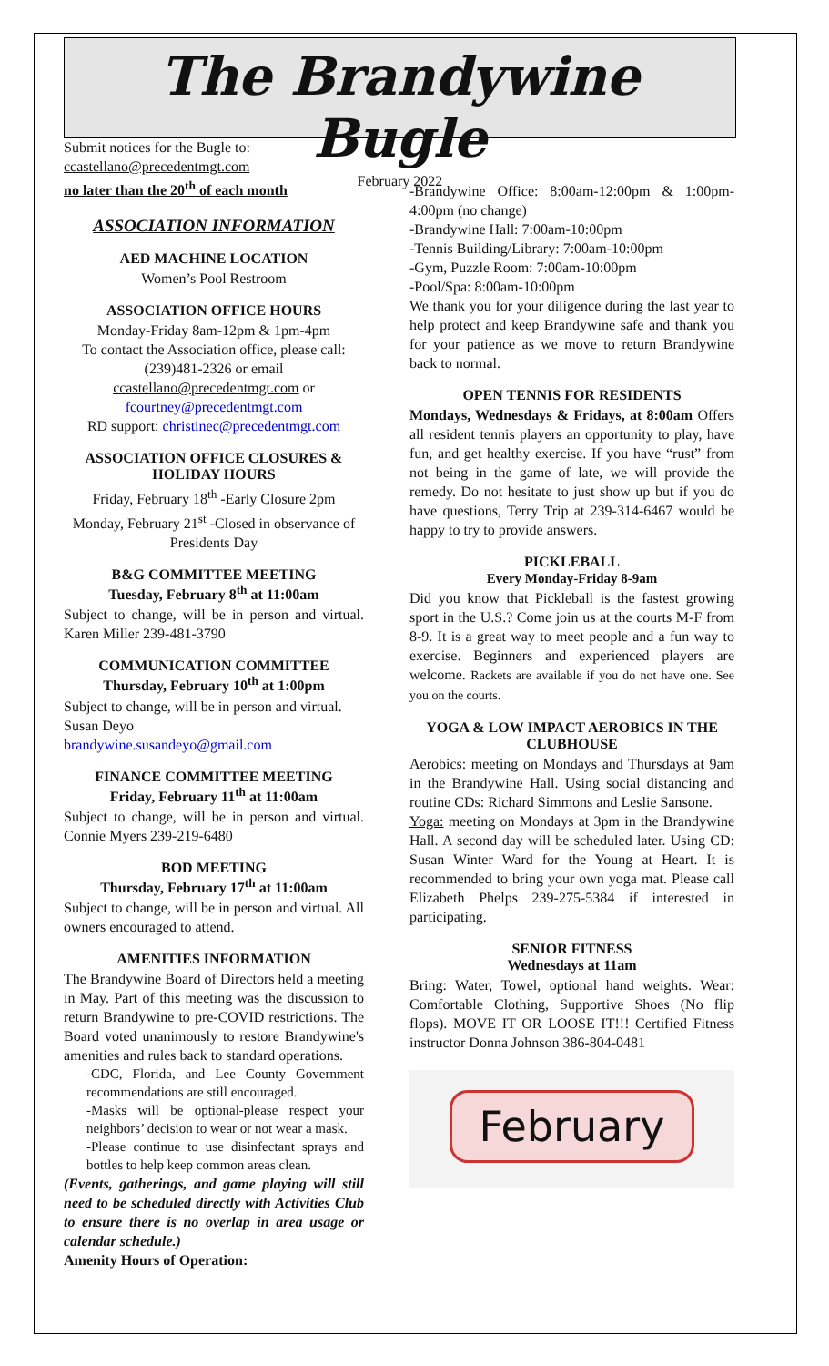The Brandywine Bugle
February 2022
Submit notices for the Bugle to:
ccastellano@precedentmgt.com
no later than the 20<sup>th</sup> of each month
ASSOCIATION INFORMATION
AED MACHINE LOCATION
Women’s Pool Restroom
ASSOCIATION OFFICE HOURS
Monday-Friday 8am-12pm & 1pm-4pm
To contact the Association office, please call: (239)481-2326 or email ccastellano@precedentmgt.com or fcourtney@precedentmgt.com
RD support: christinec@precedentmgt.com
ASSOCIATION OFFICE CLOSURES & HOLIDAY HOURS
Friday, February 18<sup>th</sup> -Early Closure 2pm
Monday, February 21<sup>st</sup> -Closed in observance of Presidents Day
B&G COMMITTEE MEETING
Tuesday, February 8<sup>th</sup> at 11:00am
Subject to change, will be in person and virtual. Karen Miller 239-481-3790
COMMUNICATION COMMITTEE
Thursday, February 10<sup>th</sup> at 1:00pm
Subject to change, will be in person and virtual. Susan Deyo
brandywine.susandeyo@gmail.com
FINANCE COMMITTEE MEETING
Friday, February 11<sup>th</sup> at 11:00am
Subject to change, will be in person and virtual. Connie Myers 239-219-6480
BOD MEETING
Thursday, February 17<sup>th</sup> at 11:00am
Subject to change, will be in person and virtual. All owners encouraged to attend.
AMENITIES INFORMATION
The Brandywine Board of Directors held a meeting in May. Part of this meeting was the discussion to return Brandywine to pre-COVID restrictions. The Board voted unanimously to restore Brandywine's amenities and rules back to standard operations.
-CDC, Florida, and Lee County Government recommendations are still encouraged.
-Masks will be optional-please respect your neighbors’ decision to wear or not wear a mask.
-Please continue to use disinfectant sprays and bottles to help keep common areas clean.
(Events, gatherings, and game playing will still need to be scheduled directly with Activities Club to ensure there is no overlap in area usage or calendar schedule.)
Amenity Hours of Operation:
-Brandywine Office: 8:00am-12:00pm & 1:00pm-4:00pm (no change)
-Brandywine Hall: 7:00am-10:00pm
-Tennis Building/Library: 7:00am-10:00pm
-Gym, Puzzle Room: 7:00am-10:00pm
-Pool/Spa: 8:00am-10:00pm
We thank you for your diligence during the last year to help protect and keep Brandywine safe and thank you for your patience as we move to return Brandywine back to normal.
OPEN TENNIS FOR RESIDENTS
Mondays, Wednesdays & Fridays, at 8:00am Offers all resident tennis players an opportunity to play, have fun, and get healthy exercise. If you have “rust” from not being in the game of late, we will provide the remedy. Do not hesitate to just show up but if you do have questions, Terry Trip at 239-314-6467 would be happy to try to provide answers.
PICKLEBALL
Every Monday-Friday 8-9am
Did you know that Pickleball is the fastest growing sport in the U.S.? Come join us at the courts M-F from 8-9. It is a great way to meet people and a fun way to exercise. Beginners and experienced players are welcome. Rackets are available if you do not have one. See you on the courts.
YOGA & LOW IMPACT AEROBICS IN THE CLUBHOUSE
Aerobics: meeting on Mondays and Thursdays at 9am in the Brandywine Hall. Using social distancing and routine CDs: Richard Simmons and Leslie Sansone.
Yoga: meeting on Mondays at 3pm in the Brandywine Hall. A second day will be scheduled later. Using CD: Susan Winter Ward for the Young at Heart. It is recommended to bring your own yoga mat. Please call Elizabeth Phelps 239-275-5384 if interested in participating.
SENIOR FITNESS
Wednesdays at 11am
Bring: Water, Towel, optional hand weights. Wear: Comfortable Clothing, Supportive Shoes (No flip flops). MOVE IT OR LOOSE IT!!! Certified Fitness instructor Donna Johnson 386-804-0481
February